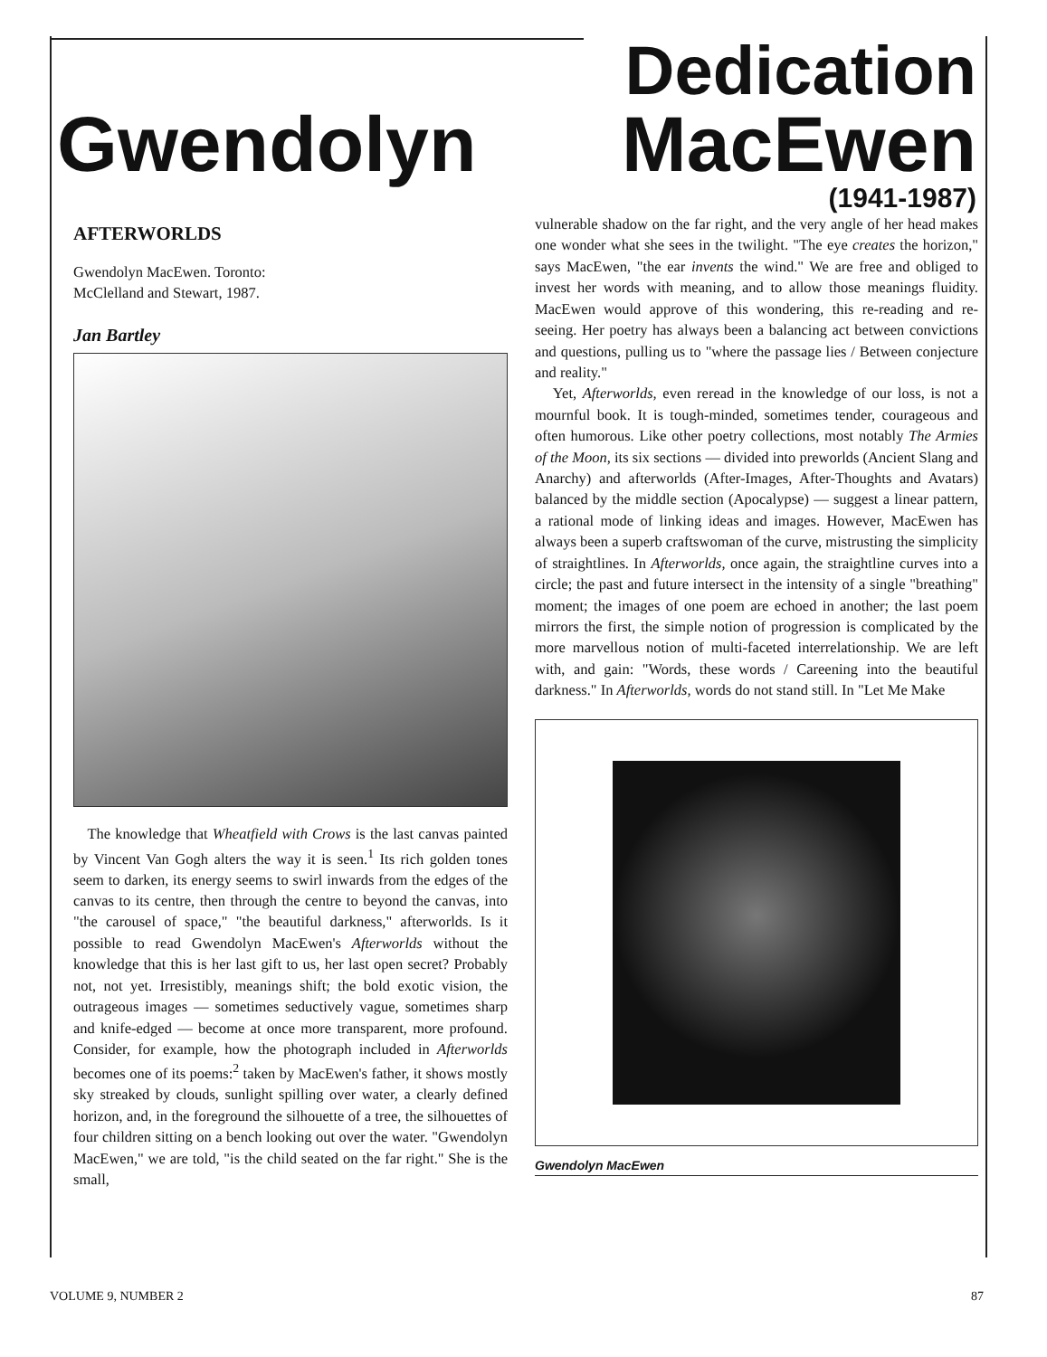Dedication
Gwendolyn MacEwen
(1941-1987)
AFTERWORLDS
Gwendolyn MacEwen. Toronto:
McClelland and Stewart, 1987.
Jan Bartley
The knowledge that Wheatfield with Crows is the last canvas painted by Vincent Van Gogh alters the way it is seen.<sup>1</sup> Its rich golden tones seem to darken, its energy seems to swirl inwards from the edges of the canvas to its centre, then through the centre to beyond the canvas, into "the carousel of space," "the beautiful darkness," afterworlds. Is it possible to read Gwendolyn MacEwen's Afterworlds without the knowledge that this is her last gift to us, her last open secret? Probably not, not yet. Irresistibly, meanings shift; the bold exotic vision, the outrageous images — sometimes seductively vague, sometimes sharp and knife-edged — become at once more transparent, more profound. Consider, for example, how the photograph included in Afterworlds becomes one of its poems:<sup>2</sup> taken by MacEwen's father, it shows mostly sky streaked by clouds, sunlight spilling over water, a clearly defined horizon, and, in the foreground the silhouette of a tree, the silhouettes of four children sitting on a bench looking out over the water. "Gwendolyn MacEwen," we are told, "is the child seated on the far right." She is the small,
vulnerable shadow on the far right, and the very angle of her head makes one wonder what she sees in the twilight. "The eye creates the horizon," says MacEwen, "the ear invents the wind." We are free and obliged to invest her words with meaning, and to allow those meanings fluidity. MacEwen would approve of this wondering, this re-reading and re-seeing. Her poetry has always been a balancing act between convictions and questions, pulling us to "where the passage lies / Between conjecture and reality."
Yet, Afterworlds, even reread in the knowledge of our loss, is not a mournful book. It is tough-minded, sometimes tender, courageous and often humorous. Like other poetry collections, most notably The Armies of the Moon, its six sections — divided into preworlds (Ancient Slang and Anarchy) and afterworlds (After-Images, After-Thoughts and Avatars) balanced by the middle section (Apocalypse) — suggest a linear pattern, a rational mode of linking ideas and images. However, MacEwen has always been a superb craftswoman of the curve, mistrusting the simplicity of straightlines. In Afterworlds, once again, the straightline curves into a circle; the past and future intersect in the intensity of a single "breathing" moment; the images of one poem are echoed in another; the last poem mirrors the first, the simple notion of progression is complicated by the more marvellous notion of multi-faceted interrelationship. We are left with, and gain: "Words, these words / Careening into the beautiful darkness." In Afterworlds, words do not stand still. In "Let Me Make
Gwendolyn MacEwen
VOLUME 9, NUMBER 2 87